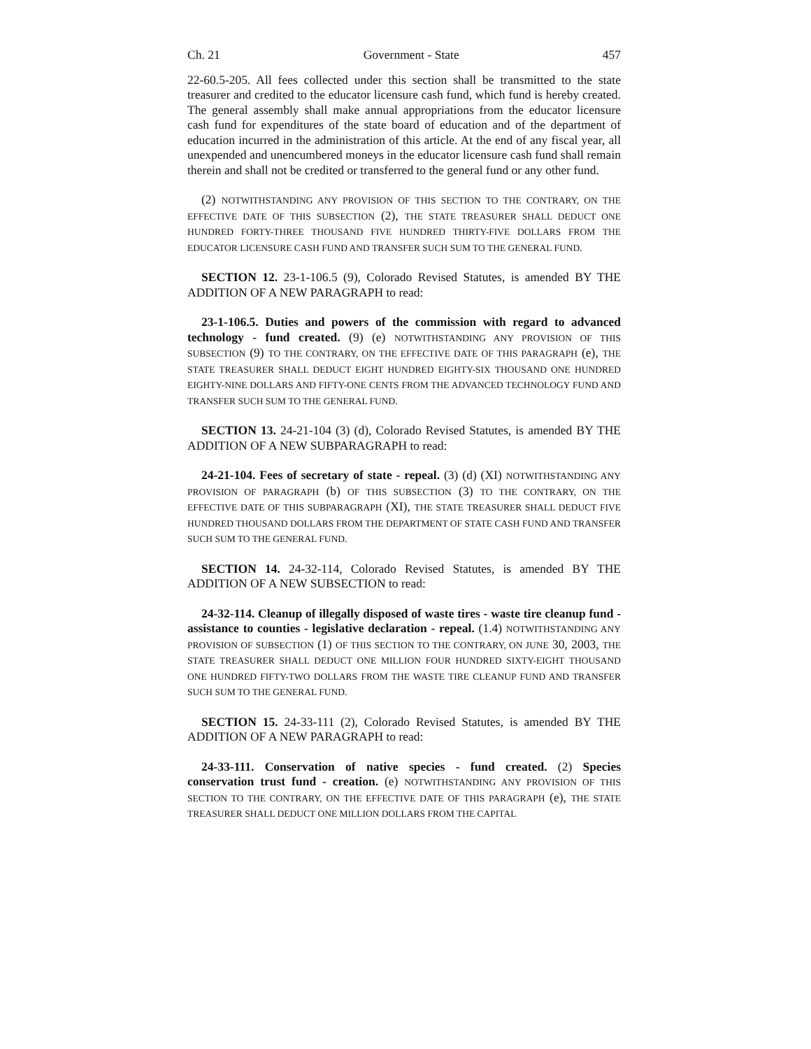Ch. 21 Government - State 457
22-60.5-205. All fees collected under this section shall be transmitted to the state treasurer and credited to the educator licensure cash fund, which fund is hereby created. The general assembly shall make annual appropriations from the educator licensure cash fund for expenditures of the state board of education and of the department of education incurred in the administration of this article. At the end of any fiscal year, all unexpended and unencumbered moneys in the educator licensure cash fund shall remain therein and shall not be credited or transferred to the general fund or any other fund.
(2) NOTWITHSTANDING ANY PROVISION OF THIS SECTION TO THE CONTRARY, ON THE EFFECTIVE DATE OF THIS SUBSECTION (2), THE STATE TREASURER SHALL DEDUCT ONE HUNDRED FORTY-THREE THOUSAND FIVE HUNDRED THIRTY-FIVE DOLLARS FROM THE EDUCATOR LICENSURE CASH FUND AND TRANSFER SUCH SUM TO THE GENERAL FUND.
SECTION 12. 23-1-106.5 (9), Colorado Revised Statutes, is amended BY THE ADDITION OF A NEW PARAGRAPH to read:
23-1-106.5. Duties and powers of the commission with regard to advanced technology - fund created. (9) (e) NOTWITHSTANDING ANY PROVISION OF THIS SUBSECTION (9) TO THE CONTRARY, ON THE EFFECTIVE DATE OF THIS PARAGRAPH (e), THE STATE TREASURER SHALL DEDUCT EIGHT HUNDRED EIGHTY-SIX THOUSAND ONE HUNDRED EIGHTY-NINE DOLLARS AND FIFTY-ONE CENTS FROM THE ADVANCED TECHNOLOGY FUND AND TRANSFER SUCH SUM TO THE GENERAL FUND.
SECTION 13. 24-21-104 (3) (d), Colorado Revised Statutes, is amended BY THE ADDITION OF A NEW SUBPARAGRAPH to read:
24-21-104. Fees of secretary of state - repeal. (3) (d) (XI) NOTWITHSTANDING ANY PROVISION OF PARAGRAPH (b) OF THIS SUBSECTION (3) TO THE CONTRARY, ON THE EFFECTIVE DATE OF THIS SUBPARAGRAPH (XI), THE STATE TREASURER SHALL DEDUCT FIVE HUNDRED THOUSAND DOLLARS FROM THE DEPARTMENT OF STATE CASH FUND AND TRANSFER SUCH SUM TO THE GENERAL FUND.
SECTION 14. 24-32-114, Colorado Revised Statutes, is amended BY THE ADDITION OF A NEW SUBSECTION to read:
24-32-114. Cleanup of illegally disposed of waste tires - waste tire cleanup fund - assistance to counties - legislative declaration - repeal. (1.4) NOTWITHSTANDING ANY PROVISION OF SUBSECTION (1) OF THIS SECTION TO THE CONTRARY, ON JUNE 30, 2003, THE STATE TREASURER SHALL DEDUCT ONE MILLION FOUR HUNDRED SIXTY-EIGHT THOUSAND ONE HUNDRED FIFTY-TWO DOLLARS FROM THE WASTE TIRE CLEANUP FUND AND TRANSFER SUCH SUM TO THE GENERAL FUND.
SECTION 15. 24-33-111 (2), Colorado Revised Statutes, is amended BY THE ADDITION OF A NEW PARAGRAPH to read:
24-33-111. Conservation of native species - fund created. (2) Species conservation trust fund - creation. (e) NOTWITHSTANDING ANY PROVISION OF THIS SECTION TO THE CONTRARY, ON THE EFFECTIVE DATE OF THIS PARAGRAPH (e), THE STATE TREASURER SHALL DEDUCT ONE MILLION DOLLARS FROM THE CAPITAL